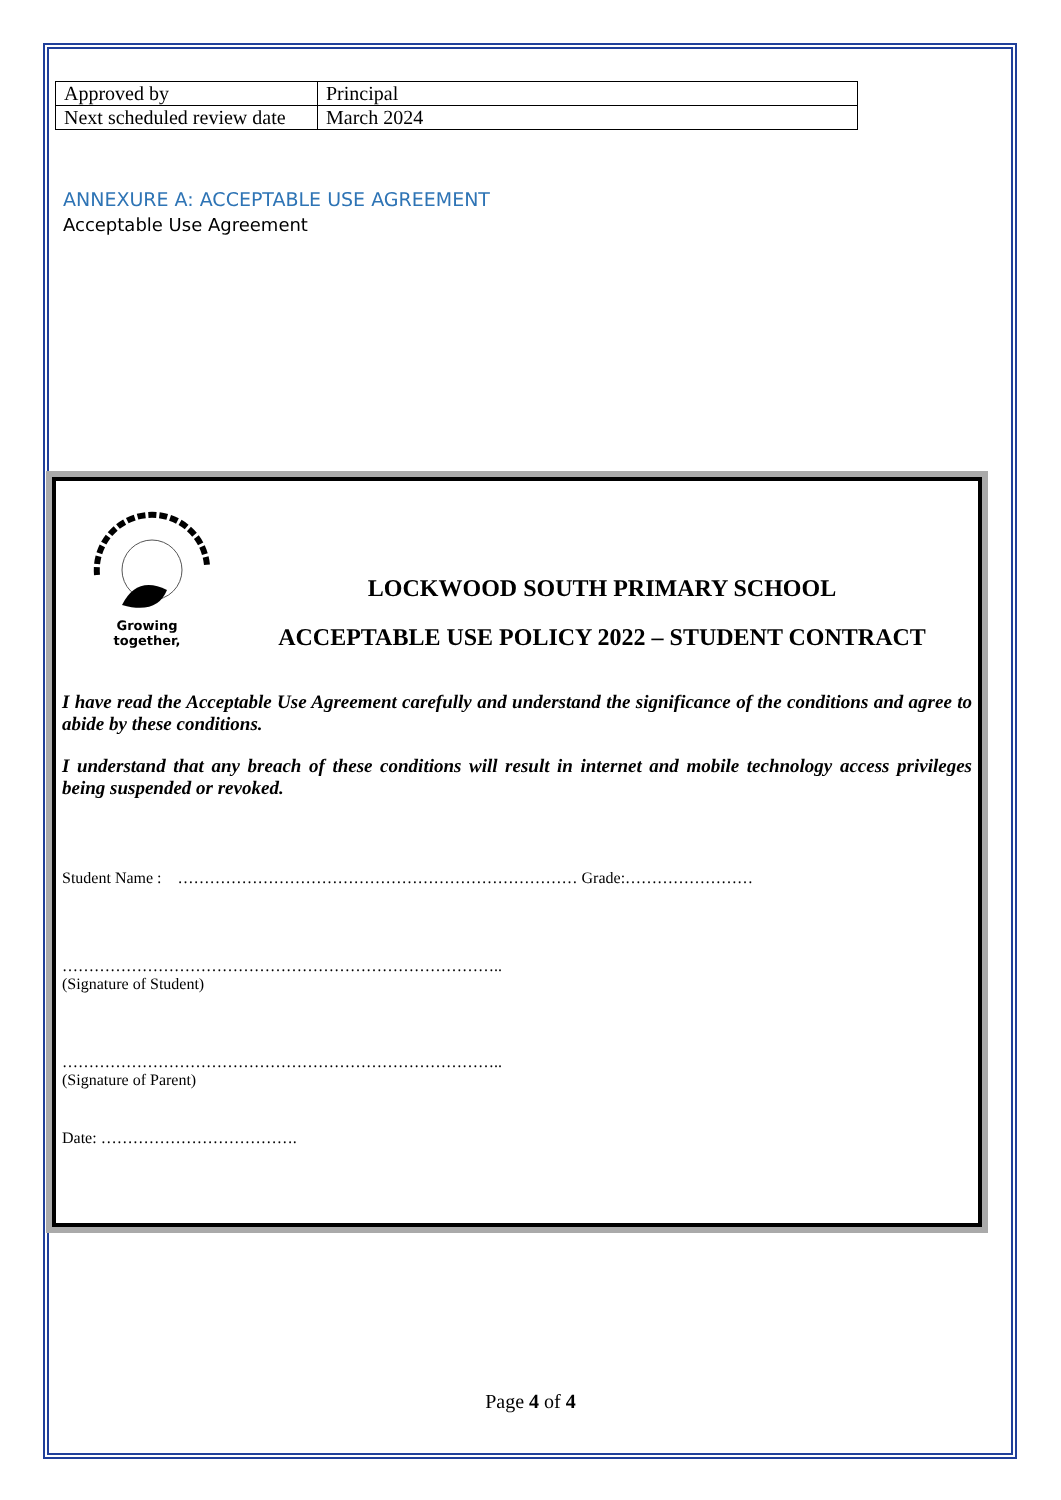| Approved by | Principal |
| Next scheduled review date | March 2024 |
ANNEXURE A: ACCEPTABLE USE AGREEMENT
Acceptable Use Agreement
Growing
together,
LOCKWOOD SOUTH PRIMARY SCHOOL
ACCEPTABLE USE POLICY 2022 – STUDENT CONTRACT
I have read the Acceptable Use Agreement carefully and understand the significance of the conditions and agree to abide by these conditions.
I understand that any breach of these conditions will result in internet and mobile technology access privileges being suspended or revoked.
Student Name : ………………………………………………………………… Grade:……………………
………………………………………………………………………..
(Signature of Student)
………………………………………………………………………..
(Signature of Parent)
Date: ……………………………….
Page 4 of 4